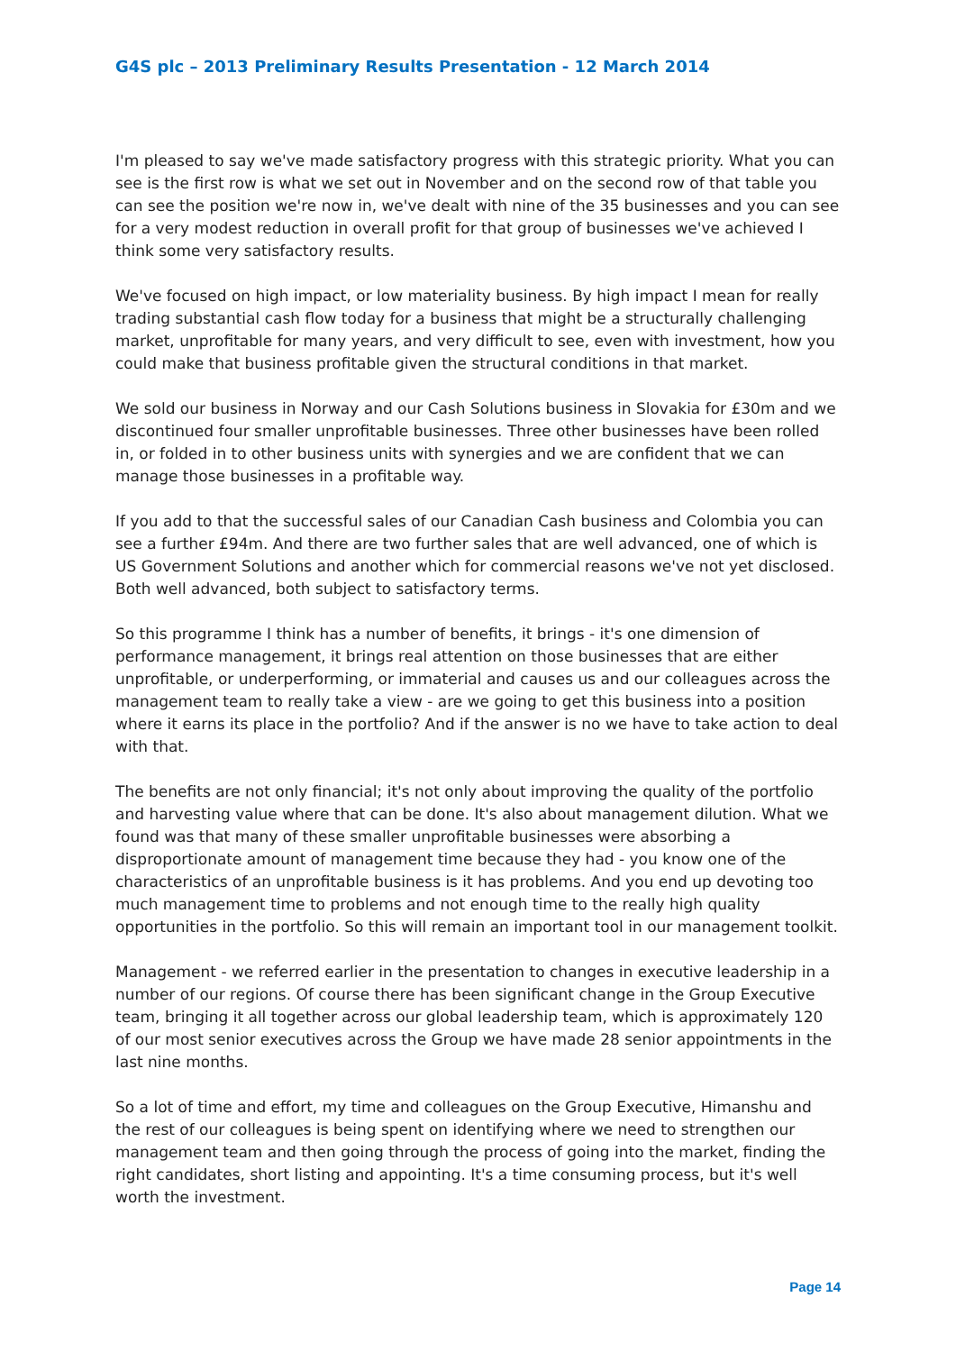G4S plc – 2013 Preliminary Results Presentation - 12 March 2014
I'm pleased to say we've made satisfactory progress with this strategic priority. What you can see is the first row is what we set out in November and on the second row of that table you can see the position we're now in, we've dealt with nine of the 35 businesses and you can see for a very modest reduction in overall profit for that group of businesses we've achieved I think some very satisfactory results.
We've focused on high impact, or low materiality business. By high impact I mean for really trading substantial cash flow today for a business that might be a structurally challenging market, unprofitable for many years, and very difficult to see, even with investment, how you could make that business profitable given the structural conditions in that market.
We sold our business in Norway and our Cash Solutions business in Slovakia for £30m and we discontinued four smaller unprofitable businesses. Three other businesses have been rolled in, or folded in to other business units with synergies and we are confident that we can manage those businesses in a profitable way.
If you add to that the successful sales of our Canadian Cash business and Colombia you can see a further £94m. And there are two further sales that are well advanced, one of which is US Government Solutions and another which for commercial reasons we've not yet disclosed. Both well advanced, both subject to satisfactory terms.
So this programme I think has a number of benefits, it brings - it's one dimension of performance management, it brings real attention on those businesses that are either unprofitable, or underperforming, or immaterial and causes us and our colleagues across the management team to really take a view - are we going to get this business into a position where it earns its place in the portfolio? And if the answer is no we have to take action to deal with that.
The benefits are not only financial; it's not only about improving the quality of the portfolio and harvesting value where that can be done. It's also about management dilution. What we found was that many of these smaller unprofitable businesses were absorbing a disproportionate amount of management time because they had - you know one of the characteristics of an unprofitable business is it has problems. And you end up devoting too much management time to problems and not enough time to the really high quality opportunities in the portfolio. So this will remain an important tool in our management toolkit.
Management - we referred earlier in the presentation to changes in executive leadership in a number of our regions. Of course there has been significant change in the Group Executive team, bringing it all together across our global leadership team, which is approximately 120 of our most senior executives across the Group we have made 28 senior appointments in the last nine months.
So a lot of time and effort, my time and colleagues on the Group Executive, Himanshu and the rest of our colleagues is being spent on identifying where we need to strengthen our management team and then going through the process of going into the market, finding the right candidates, short listing and appointing. It's a time consuming process, but it's well worth the investment.
Page 14